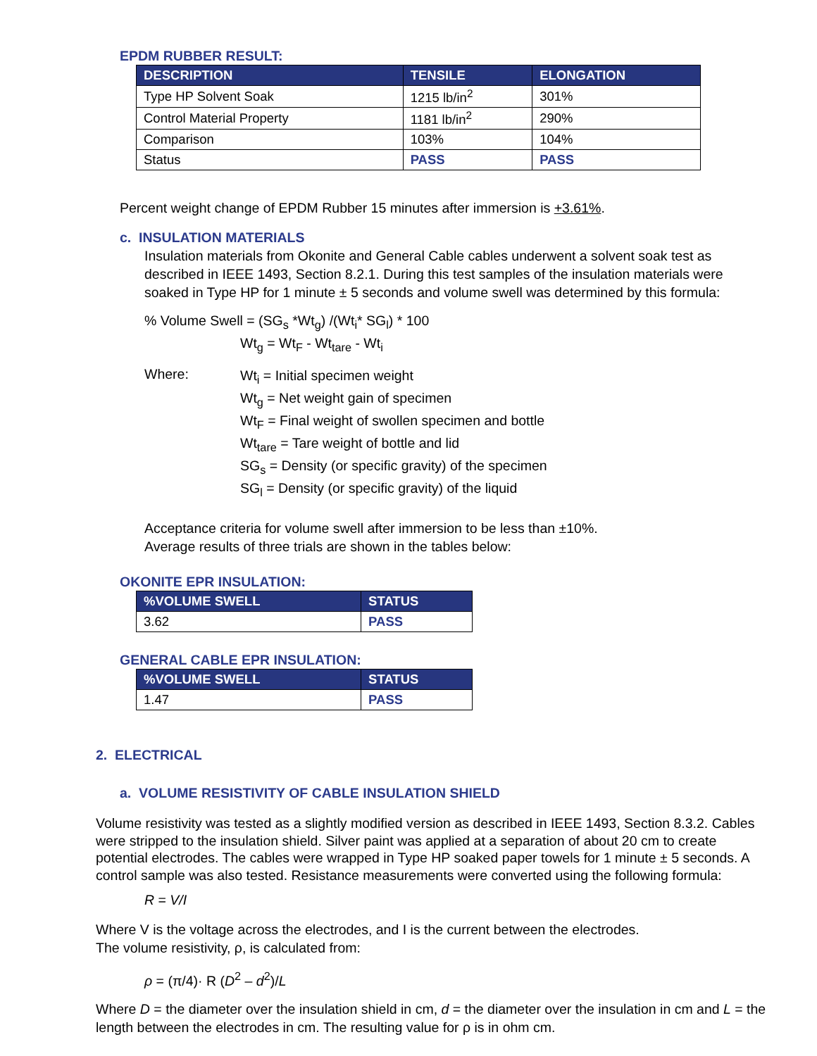EPDM RUBBER RESULT:
| DESCRIPTION | TENSILE | ELONGATION |
| --- | --- | --- |
| Type HP Solvent Soak | 1215 lb/in<sup>2</sup> | 301% |
| Control Material Property | 1181 lb/in<sup>2</sup> | 290% |
| Comparison | 103% | 104% |
| Status | PASS | PASS |
Percent weight change of EPDM Rubber 15 minutes after immersion is +3.61%.
c. INSULATION MATERIALS
Insulation materials from Okonite and General Cable cables underwent a solvent soak test as described in IEEE 1493, Section 8.2.1. During this test samples of the insulation materials were soaked in Type HP for 1 minute ± 5 seconds and volume swell was determined by this formula:
% Volume Swell = (SG<sub>s</sub> *Wt<sub>g</sub>) /(Wt<sub>i</sub>* SG<sub>l</sub>) * 100
Wt<sub>g</sub> = Wt<sub>F</sub> - Wt<sub>tare</sub> - Wt<sub>i</sub>
Where:
Wt<sub>i</sub> = Initial specimen weight
Wt<sub>g</sub> = Net weight gain of specimen
Wt<sub>F</sub> = Final weight of swollen specimen and bottle
Wt<sub>tare</sub> = Tare weight of bottle and lid
SG<sub>s</sub> = Density (or specific gravity) of the specimen
SG<sub>l</sub> = Density (or specific gravity) of the liquid
Acceptance criteria for volume swell after immersion to be less than ±10%.
Average results of three trials are shown in the tables below:
OKONITE EPR INSULATION:
| %VOLUME SWELL | STATUS |
| --- | --- |
| 3.62 | PASS |
GENERAL CABLE EPR INSULATION:
| %VOLUME SWELL | STATUS |
| --- | --- |
| 1.47 | PASS |
2. ELECTRICAL
a. VOLUME RESISTIVITY OF CABLE INSULATION SHIELD
Volume resistivity was tested as a slightly modified version as described in IEEE 1493, Section 8.3.2. Cables were stripped to the insulation shield. Silver paint was applied at a separation of about 20 cm to create potential electrodes. The cables were wrapped in Type HP soaked paper towels for 1 minute ± 5 seconds. A control sample was also tested. Resistance measurements were converted using the following formula:
R = V/I
Where V is the voltage across the electrodes, and I is the current between the electrodes.
The volume resistivity, ρ, is calculated from:
ρ = (π/4)· R (D<sup>2</sup> – d<sup>2</sup>)/L
Where D = the diameter over the insulation shield in cm, d = the diameter over the insulation in cm and L = the length between the electrodes in cm. The resulting value for ρ is in ohm cm.